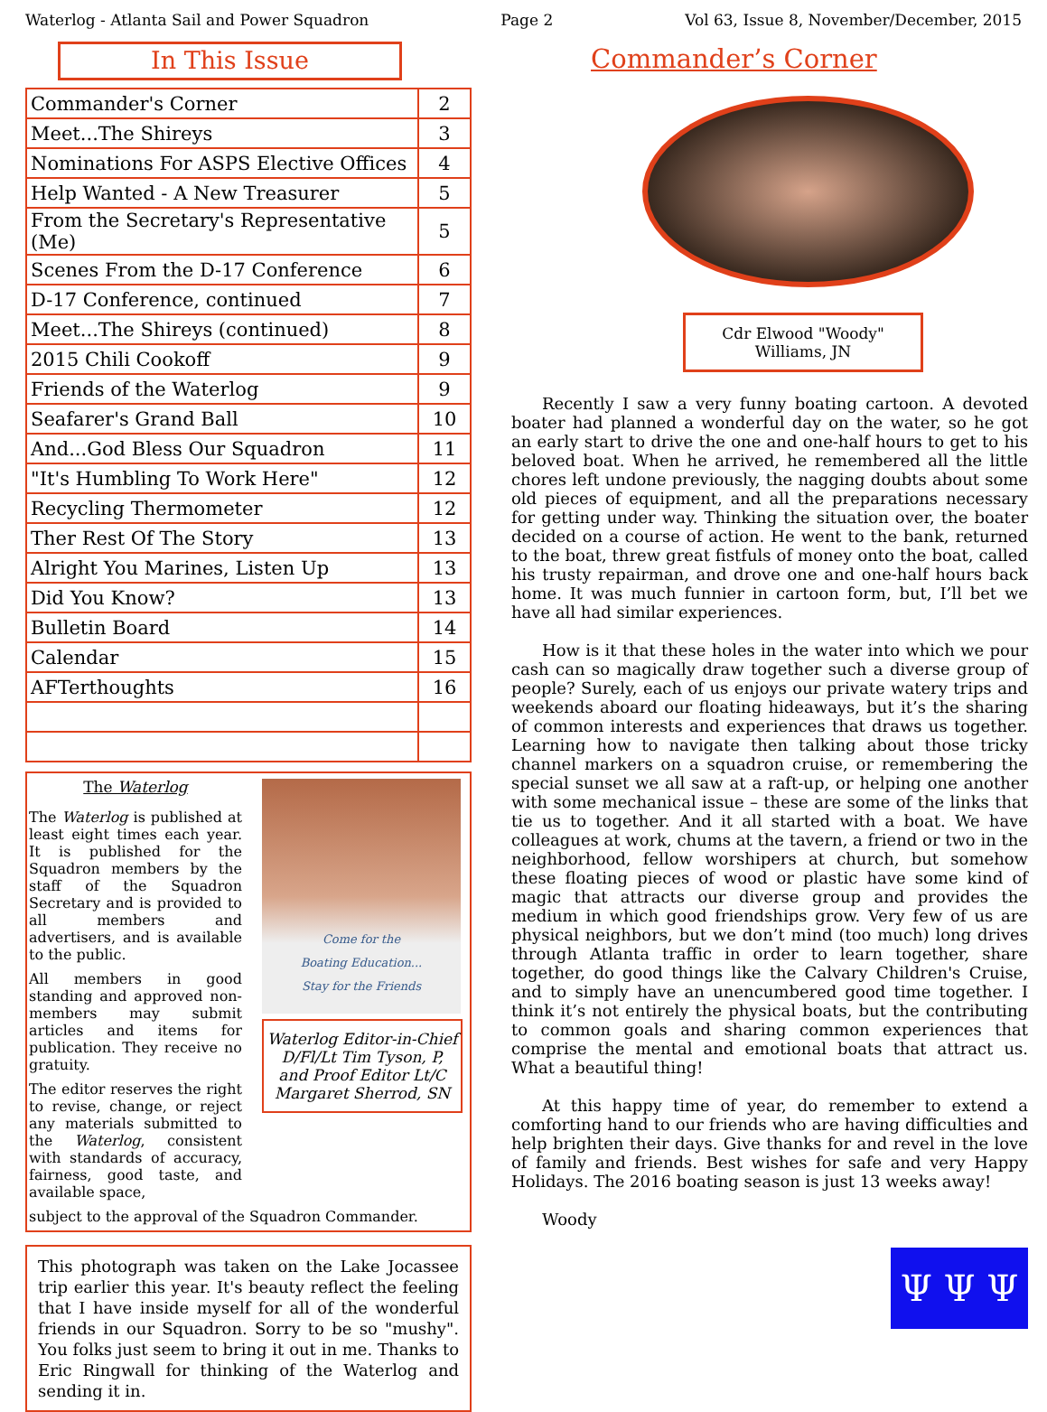Waterlog - Atlanta Sail and Power Squadron Page 2 Vol 63, Issue 8, November/December, 2015
In This Issue
| Commander's Corner | 2 |
| Meet...The Shireys | 3 |
| Nominations For ASPS Elective Offices | 4 |
| Help Wanted - A New Treasurer | 5 |
| From the Secretary's Representative (Me) | 5 |
| Scenes From the D-17 Conference | 6 |
| D-17 Conference, continued | 7 |
| Meet...The Shireys (continued) | 8 |
| 2015 Chili Cookoff | 9 |
| Friends of the Waterlog | 9 |
| Seafarer's Grand Ball | 10 |
| And...God Bless Our Squadron | 11 |
| "It's Humbling To Work Here" | 12 |
| Recycling Thermometer | 12 |
| Ther Rest Of The Story | 13 |
| Alright You Marines, Listen Up | 13 |
| Did You Know? | 13 |
| Bulletin Board | 14 |
| Calendar | 15 |
| AFTerthoughts | 16 |
The Waterlog
The Waterlog is published at least eight times each year. It is published for the Squadron members by the staff of the Squadron Secretary and is provided to all members and advertisers, and is available to the public.
All members in good standing and approved non-members may submit articles and items for publication. They receive no gratuity.
The editor reserves the right to revise, change, or reject any materials submitted to the Waterlog, consistent with standards of accuracy, fairness, good taste, and available space,
Come for the
Boating Education...
Stay for the Friends
Waterlog Editor-in-Chief D/Fl/Lt Tim Tyson, P, and Proof Editor Lt/C Margaret Sherrod, SN
subject to the approval of the Squadron Commander.
This photograph was taken on the Lake Jocassee trip earlier this year. It's beauty reflect the feeling that I have inside myself for all of the wonderful friends in our Squadron. Sorry to be so "mushy". You folks just seem to bring it out in me. Thanks to Eric Ringwall for thinking of the Waterlog and sending it in.
Commander’s Corner
Cdr Elwood "Woody"
Williams, JN
Recently I saw a very funny boating cartoon. A devoted boater had planned a wonderful day on the water, so he got an early start to drive the one and one-half hours to get to his beloved boat. When he arrived, he remembered all the little chores left undone previously, the nagging doubts about some old pieces of equipment, and all the preparations necessary for getting under way. Thinking the situation over, the boater decided on a course of action. He went to the bank, returned to the boat, threw great fistfuls of money onto the boat, called his trusty repairman, and drove one and one-half hours back home. It was much funnier in cartoon form, but, I’ll bet we have all had similar experiences.
How is it that these holes in the water into which we pour cash can so magically draw together such a diverse group of people? Surely, each of us enjoys our private watery trips and weekends aboard our floating hideaways, but it’s the sharing of common interests and experiences that draws us together. Learning how to navigate then talking about those tricky channel markers on a squadron cruise, or remembering the special sunset we all saw at a raft-up, or helping one another with some mechanical issue – these are some of the links that tie us to together. And it all started with a boat. We have colleagues at work, chums at the tavern, a friend or two in the neighborhood, fellow worshipers at church, but somehow these floating pieces of wood or plastic have some kind of magic that attracts our diverse group and provides the medium in which good friendships grow. Very few of us are physical neighbors, but we don’t mind (too much) long drives through Atlanta traffic in order to learn together, share together, do good things like the Calvary Children's Cruise, and to simply have an unencumbered good time together. I think it’s not entirely the physical boats, but the contributing to common goals and sharing common experiences that comprise the mental and emotional boats that attract us. What a beautiful thing!
At this happy time of year, do remember to extend a comforting hand to our friends who are having difficulties and help brighten their days. Give thanks for and revel in the love of family and friends. Best wishes for safe and very Happy Holidays. The 2016 boating season is just 13 weeks away!
Woody
Ψ Ψ Ψ